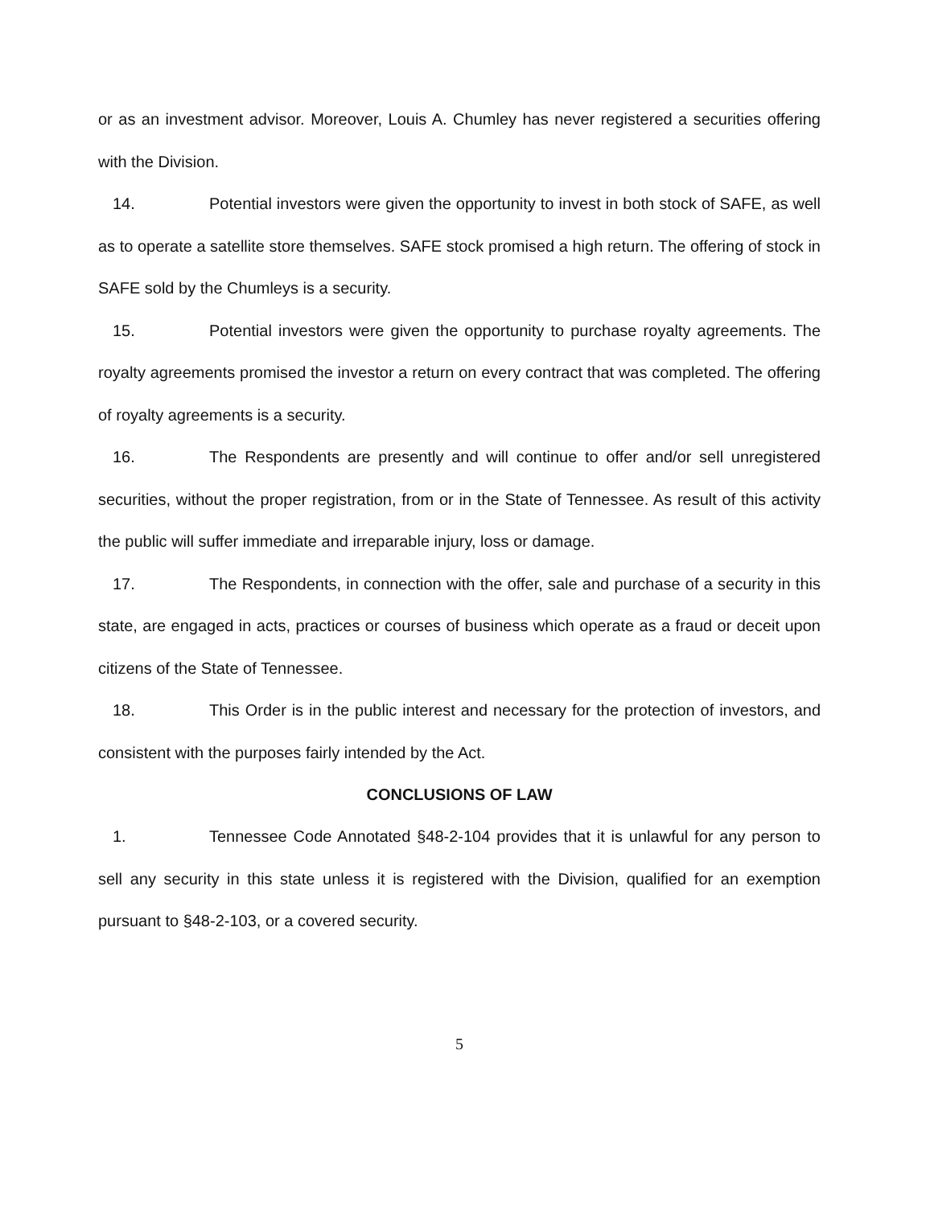or as an investment advisor. Moreover, Louis A. Chumley has never registered a securities offering with the Division.
14. Potential investors were given the opportunity to invest in both stock of SAFE, as well as to operate a satellite store themselves. SAFE stock promised a high return. The offering of stock in SAFE sold by the Chumleys is a security.
15. Potential investors were given the opportunity to purchase royalty agreements. The royalty agreements promised the investor a return on every contract that was completed. The offering of royalty agreements is a security.
16. The Respondents are presently and will continue to offer and/or sell unregistered securities, without the proper registration, from or in the State of Tennessee. As result of this activity the public will suffer immediate and irreparable injury, loss or damage.
17. The Respondents, in connection with the offer, sale and purchase of a security in this state, are engaged in acts, practices or courses of business which operate as a fraud or deceit upon citizens of the State of Tennessee.
18. This Order is in the public interest and necessary for the protection of investors, and consistent with the purposes fairly intended by the Act.
CONCLUSIONS OF LAW
1. Tennessee Code Annotated §48-2-104 provides that it is unlawful for any person to sell any security in this state unless it is registered with the Division, qualified for an exemption pursuant to §48-2-103, or a covered security.
5